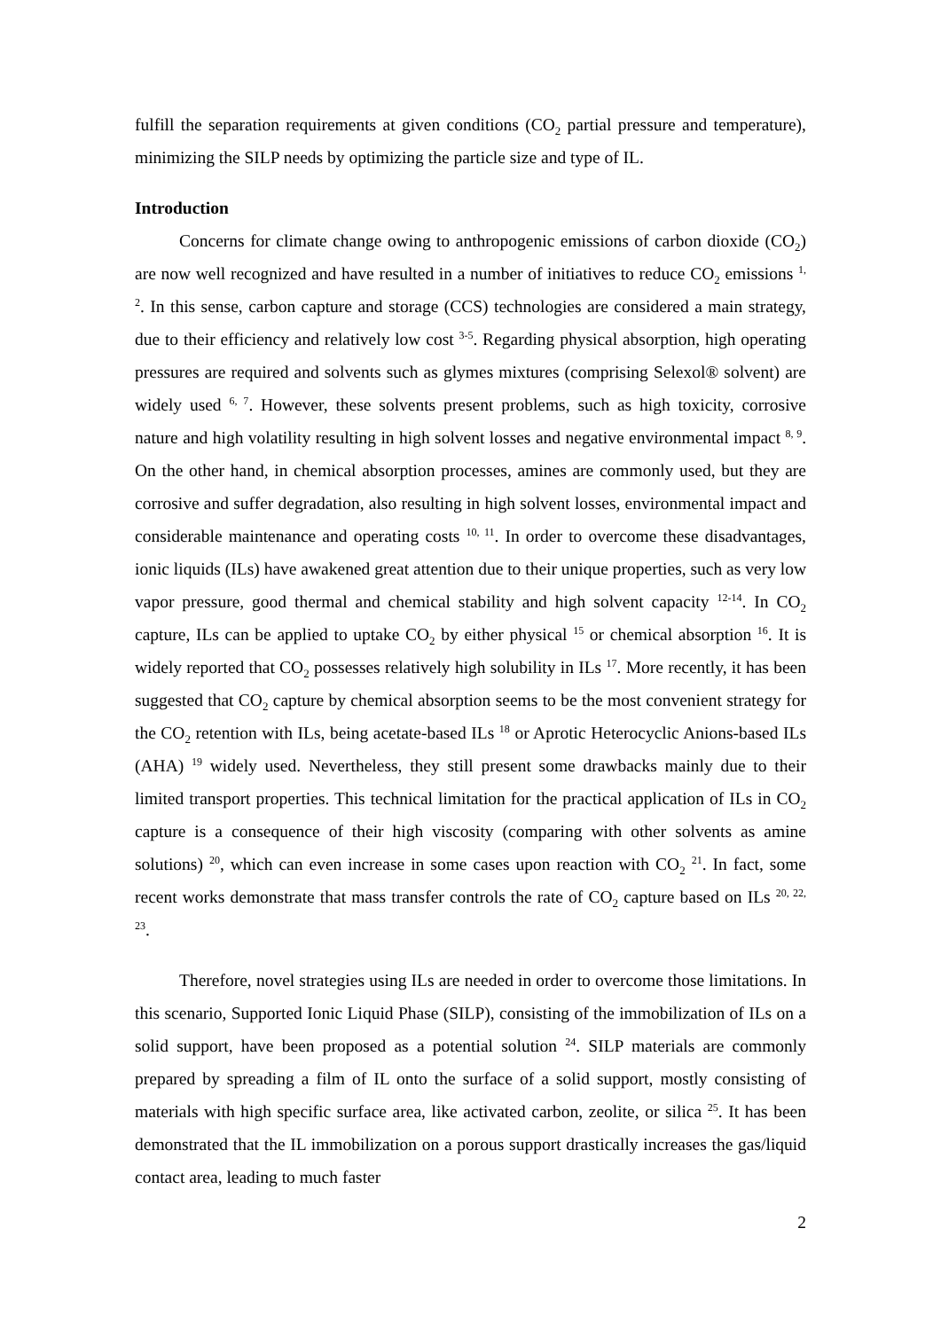fulfill the separation requirements at given conditions (CO<sub>2</sub> partial pressure and temperature), minimizing the SILP needs by optimizing the particle size and type of IL.
Introduction
Concerns for climate change owing to anthropogenic emissions of carbon dioxide (CO<sub>2</sub>) are now well recognized and have resulted in a number of initiatives to reduce CO<sub>2</sub> emissions <sup>1, 2</sup>. In this sense, carbon capture and storage (CCS) technologies are considered a main strategy, due to their efficiency and relatively low cost <sup>3-5</sup>. Regarding physical absorption, high operating pressures are required and solvents such as glymes mixtures (comprising Selexol® solvent) are widely used <sup>6, 7</sup>. However, these solvents present problems, such as high toxicity, corrosive nature and high volatility resulting in high solvent losses and negative environmental impact <sup>8, 9</sup>. On the other hand, in chemical absorption processes, amines are commonly used, but they are corrosive and suffer degradation, also resulting in high solvent losses, environmental impact and considerable maintenance and operating costs <sup>10, 11</sup>. In order to overcome these disadvantages, ionic liquids (ILs) have awakened great attention due to their unique properties, such as very low vapor pressure, good thermal and chemical stability and high solvent capacity <sup>12-14</sup>. In CO<sub>2</sub> capture, ILs can be applied to uptake CO<sub>2</sub> by either physical <sup>15</sup> or chemical absorption <sup>16</sup>. It is widely reported that CO<sub>2</sub> possesses relatively high solubility in ILs <sup>17</sup>. More recently, it has been suggested that CO<sub>2</sub> capture by chemical absorption seems to be the most convenient strategy for the CO<sub>2</sub> retention with ILs, being acetate-based ILs <sup>18</sup> or Aprotic Heterocyclic Anions-based ILs (AHA) <sup>19</sup> widely used. Nevertheless, they still present some drawbacks mainly due to their limited transport properties. This technical limitation for the practical application of ILs in CO<sub>2</sub> capture is a consequence of their high viscosity (comparing with other solvents as amine solutions) <sup>20</sup>, which can even increase in some cases upon reaction with CO<sub>2</sub> <sup>21</sup>. In fact, some recent works demonstrate that mass transfer controls the rate of CO<sub>2</sub> capture based on ILs <sup>20, 22, 23</sup>.
Therefore, novel strategies using ILs are needed in order to overcome those limitations. In this scenario, Supported Ionic Liquid Phase (SILP), consisting of the immobilization of ILs on a solid support, have been proposed as a potential solution <sup>24</sup>. SILP materials are commonly prepared by spreading a film of IL onto the surface of a solid support, mostly consisting of materials with high specific surface area, like activated carbon, zeolite, or silica <sup>25</sup>. It has been demonstrated that the IL immobilization on a porous support drastically increases the gas/liquid contact area, leading to much faster
2